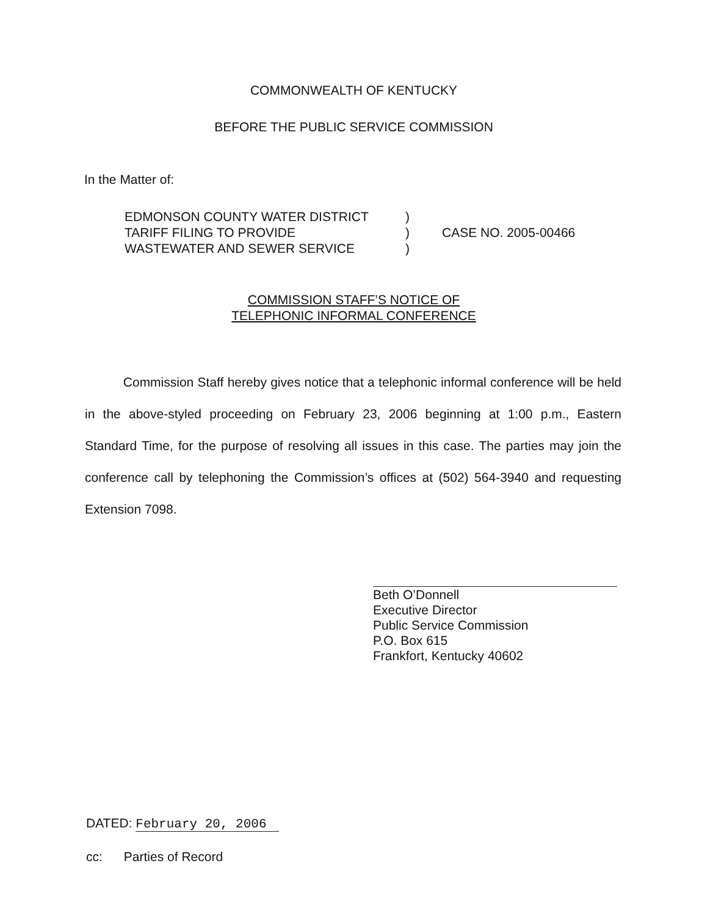COMMONWEALTH OF KENTUCKY
BEFORE THE PUBLIC SERVICE COMMISSION
In the Matter of:
EDMONSON COUNTY WATER DISTRICT
TARIFF FILING TO PROVIDE
WASTEWATER AND SEWER SERVICE
)
)
)
CASE NO. 2005-00466
COMMISSION STAFF’S NOTICE OF
TELEPHONIC INFORMAL CONFERENCE
Commission Staff hereby gives notice that a telephonic informal conference will be held in the above-styled proceeding on February 23, 2006 beginning at 1:00 p.m., Eastern Standard Time, for the purpose of resolving all issues in this case. The parties may join the conference call by telephoning the Commission’s offices at (502) 564-3940 and requesting Extension 7098.
Beth O’Donnell
Executive Director
Public Service Commission
P.O. Box 615
Frankfort, Kentucky 40602
DATED: February 20, 2006
cc: Parties of Record